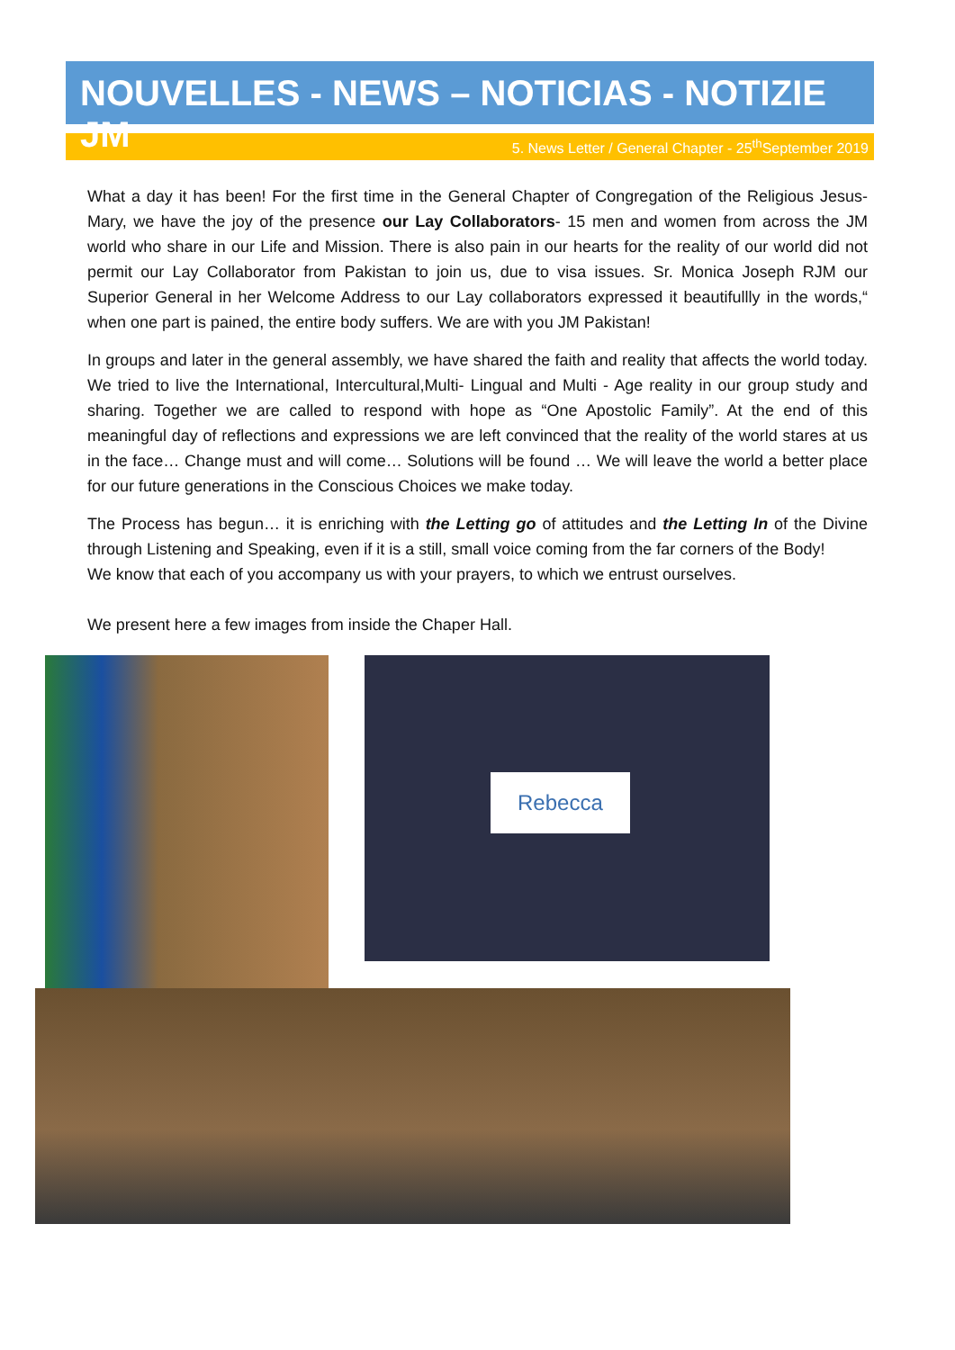NOUVELLES - NEWS – NOTICIAS - NOTIZIE JM
5. News Letter / General Chapter - 25<sup>th</sup>September 2019
What a day it has been! For the first time in the General Chapter of Congregation of the Religious Jesus-Mary, we have the joy of the presence our Lay Collaborators- 15 men and women from across the JM world who share in our Life and Mission. There is also pain in our hearts for the reality of our world did not permit our Lay Collaborator from Pakistan to join us, due to visa issues. Sr. Monica Joseph RJM our Superior General in her Welcome Address to our Lay collaborators expressed it beautifullly in the words,“ when one part is pained, the entire body suffers. We are with you JM Pakistan!
In groups and later in the general assembly, we have shared the faith and reality that affects the world today. We tried to live the International, Intercultural,Multi- Lingual and Multi - Age reality in our group study and sharing. Together we are called to respond with hope as “One Apostolic Family”. At the end of this meaningful day of reflections and expressions we are left convinced that the reality of the world stares at us in the face… Change must and will come… Solutions will be found … We will leave the world a better place for our future generations in the Conscious Choices we make today.
The Process has begun… it is enriching with the Letting go of attitudes and the Letting In of the Divine through Listening and Speaking, even if it is a still, small voice coming from the far corners of the Body!
We know that each of you accompany us with your prayers, to which we entrust ourselves.
We present here a few images from inside the Chaper Hall.
Rebecca